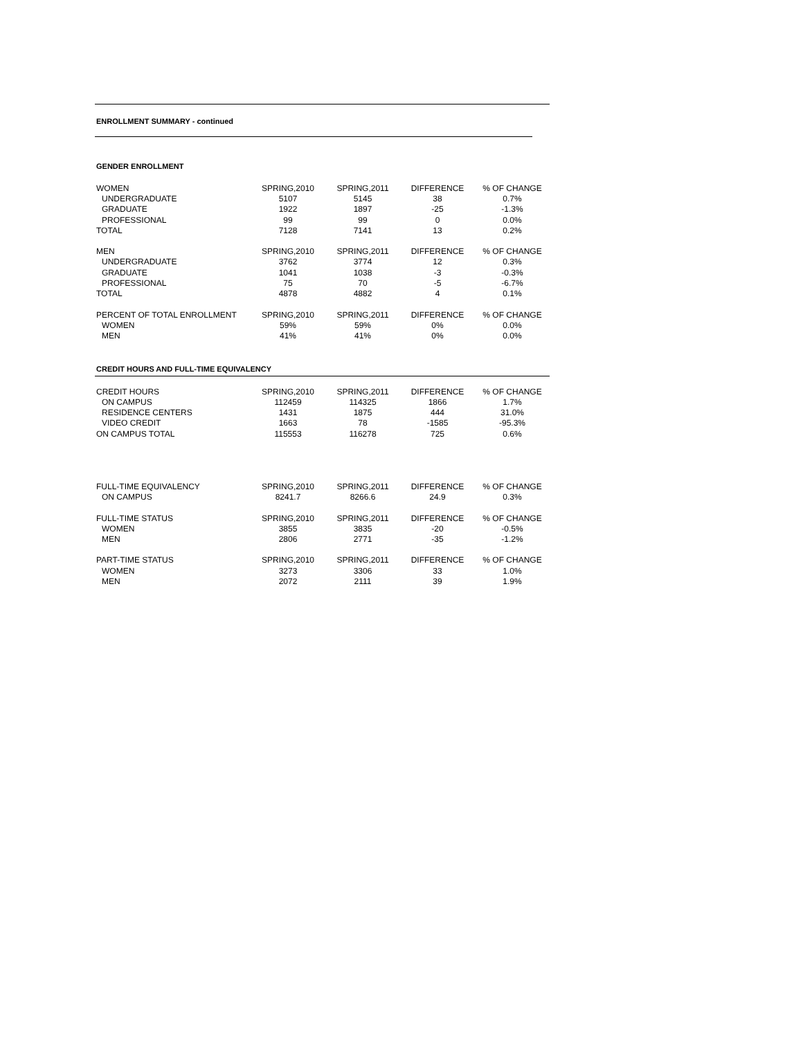ENROLLMENT SUMMARY - continued
GENDER ENROLLMENT
| WOMEN | SPRING,2010 | SPRING,2011 | DIFFERENCE | % OF CHANGE |
| UNDERGRADUATE | 5107 | 5145 | 38 | 0.7% |
| GRADUATE | 1922 | 1897 | -25 | -1.3% |
| PROFESSIONAL | 99 | 99 | 0 | 0.0% |
| TOTAL | 7128 | 7141 | 13 | 0.2% |
| MEN | SPRING,2010 | SPRING,2011 | DIFFERENCE | % OF CHANGE |
| UNDERGRADUATE | 3762 | 3774 | 12 | 0.3% |
| GRADUATE | 1041 | 1038 | -3 | -0.3% |
| PROFESSIONAL | 75 | 70 | -5 | -6.7% |
| TOTAL | 4878 | 4882 | 4 | 0.1% |
| PERCENT OF TOTAL ENROLLMENT | SPRING,2010 | SPRING,2011 | DIFFERENCE | % OF CHANGE |
| WOMEN | 59% | 59% | 0% | 0.0% |
| MEN | 41% | 41% | 0% | 0.0% |
CREDIT HOURS AND FULL-TIME EQUIVALENCY
| CREDIT HOURS | SPRING,2010 | SPRING,2011 | DIFFERENCE | % OF CHANGE |
| ON CAMPUS | 112459 | 114325 | 1866 | 1.7% |
| RESIDENCE CENTERS | 1431 | 1875 | 444 | 31.0% |
| VIDEO CREDIT | 1663 | 78 | -1585 | -95.3% |
| ON CAMPUS TOTAL | 115553 | 116278 | 725 | 0.6% |
| FULL-TIME EQUIVALENCY | SPRING,2010 | SPRING,2011 | DIFFERENCE | % OF CHANGE |
| ON CAMPUS | 8241.7 | 8266.6 | 24.9 | 0.3% |
| FULL-TIME STATUS | SPRING,2010 | SPRING,2011 | DIFFERENCE | % OF CHANGE |
| WOMEN | 3855 | 3835 | -20 | -0.5% |
| MEN | 2806 | 2771 | -35 | -1.2% |
| PART-TIME STATUS | SPRING,2010 | SPRING,2011 | DIFFERENCE | % OF CHANGE |
| WOMEN | 3273 | 3306 | 33 | 1.0% |
| MEN | 2072 | 2111 | 39 | 1.9% |